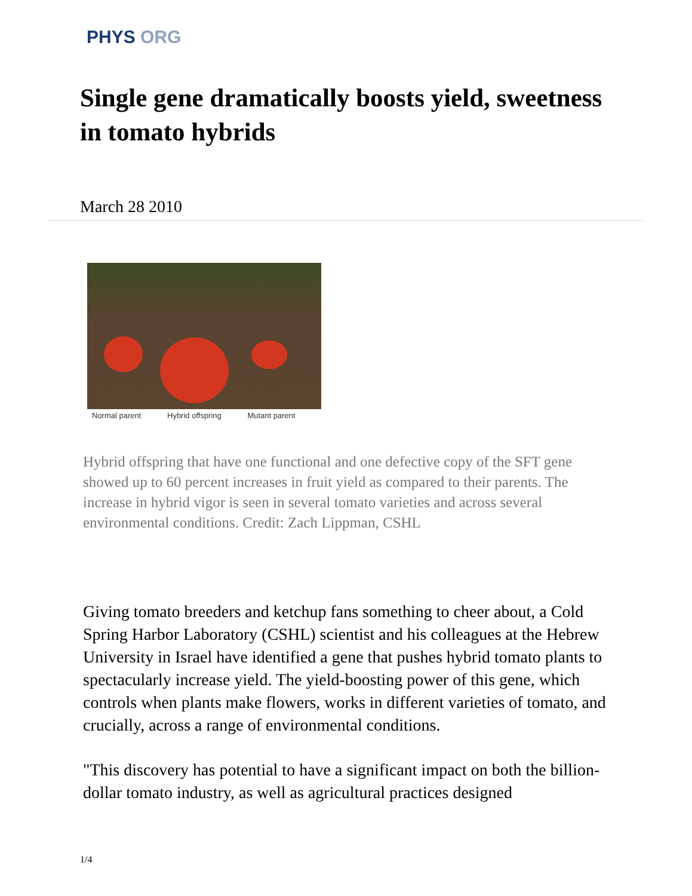PHYS ORG
Single gene dramatically boosts yield, sweetness in tomato hybrids
March 28 2010
Normal parent Hybrid offspring Mutant parent
Hybrid offspring that have one functional and one defective copy of the SFT gene showed up to 60 percent increases in fruit yield as compared to their parents. The increase in hybrid vigor is seen in several tomato varieties and across several environmental conditions. Credit: Zach Lippman, CSHL
Giving tomato breeders and ketchup fans something to cheer about, a Cold Spring Harbor Laboratory (CSHL) scientist and his colleagues at the Hebrew University in Israel have identified a gene that pushes hybrid tomato plants to spectacularly increase yield. The yield-boosting power of this gene, which controls when plants make flowers, works in different varieties of tomato, and crucially, across a range of environmental conditions.
"This discovery has potential to have a significant impact on both the billion-dollar tomato industry, as well as agricultural practices designed
1/4